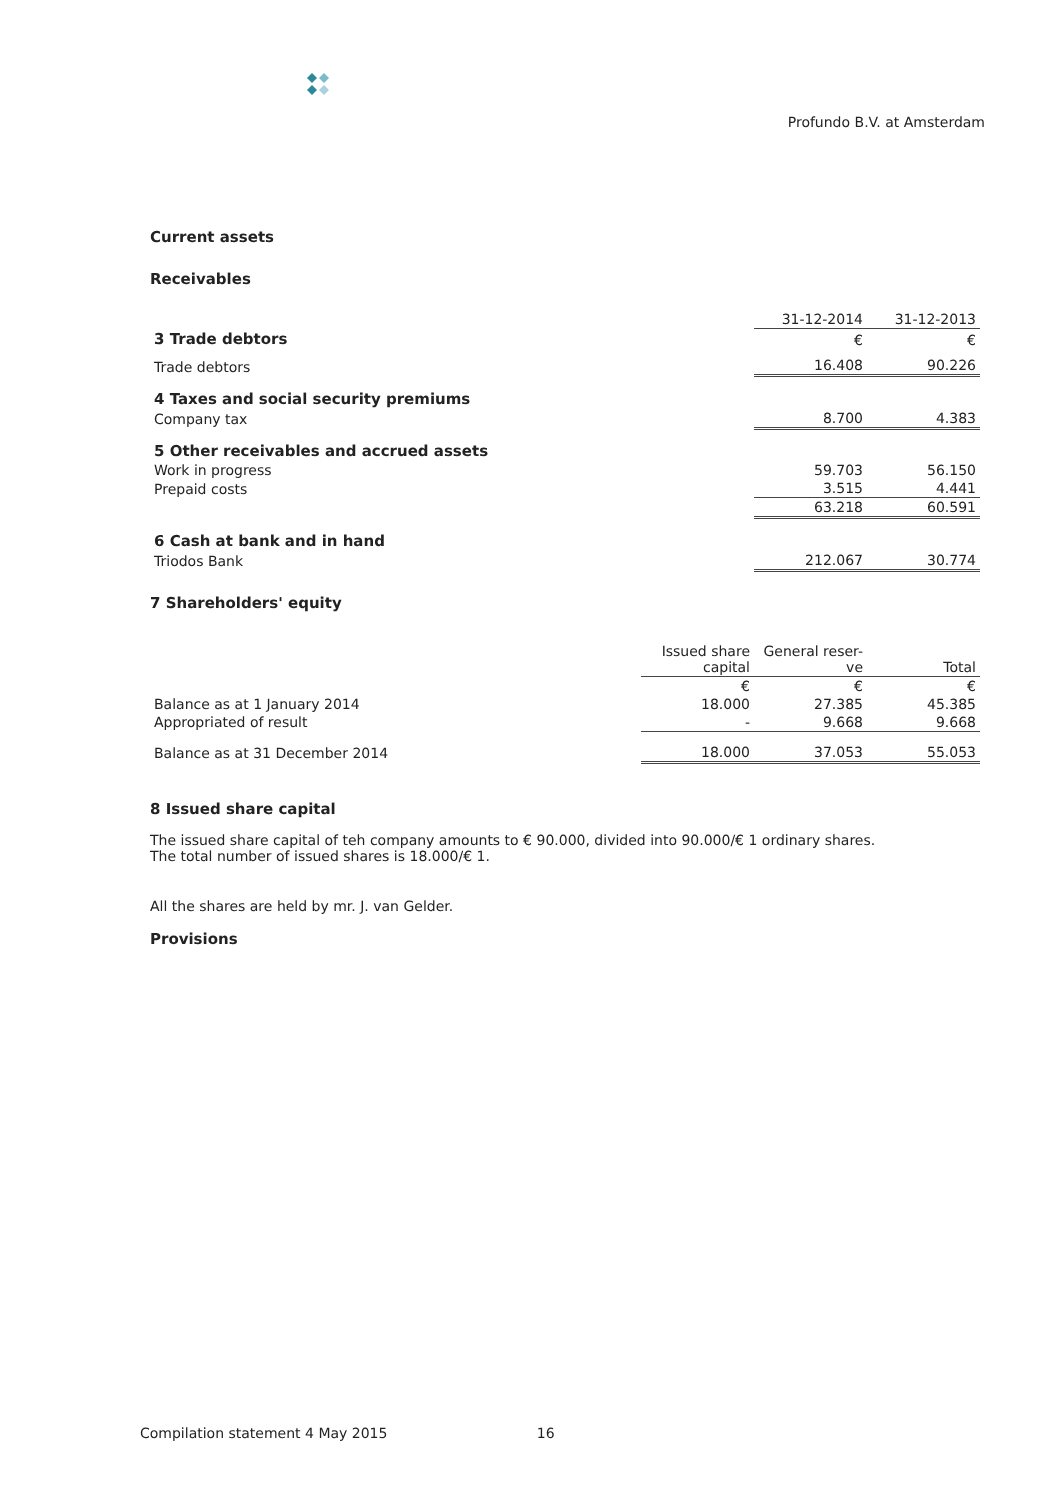Profundo B.V. at Amsterdam
Current assets
Receivables
| | 31-12-2014 | 31-12-2013 |
| 3 Trade debtors | € | € |
| Trade debtors | 16.408 | 90.226 |
| 4 Taxes and social security premiums | | |
| Company tax | 8.700 | 4.383 |
| 5 Other receivables and accrued assets | | |
| Work in progress | 59.703 | 56.150 |
| Prepaid costs | 3.515 | 4.441 |
| | 63.218 | 60.591 |
| 6 Cash at bank and in hand | | |
| Triodos Bank | 212.067 | 30.774 |
7 Shareholders' equity
| | Issued share capital | General reser-ve | Total |
| | € | € | € |
| Balance as at 1 January 2014 | 18.000 | 27.385 | 45.385 |
| Appropriated of result | - | 9.668 | 9.668 |
| Balance as at 31 December 2014 | 18.000 | 37.053 | 55.053 |
8 Issued share capital
The issued share capital of teh company amounts to € 90.000, divided into 90.000/€ 1 ordinary shares.
The total number of issued shares is 18.000/€ 1.
All the shares are held by mr. J. van Gelder.
Provisions
Compilation statement 4 May 2015 16